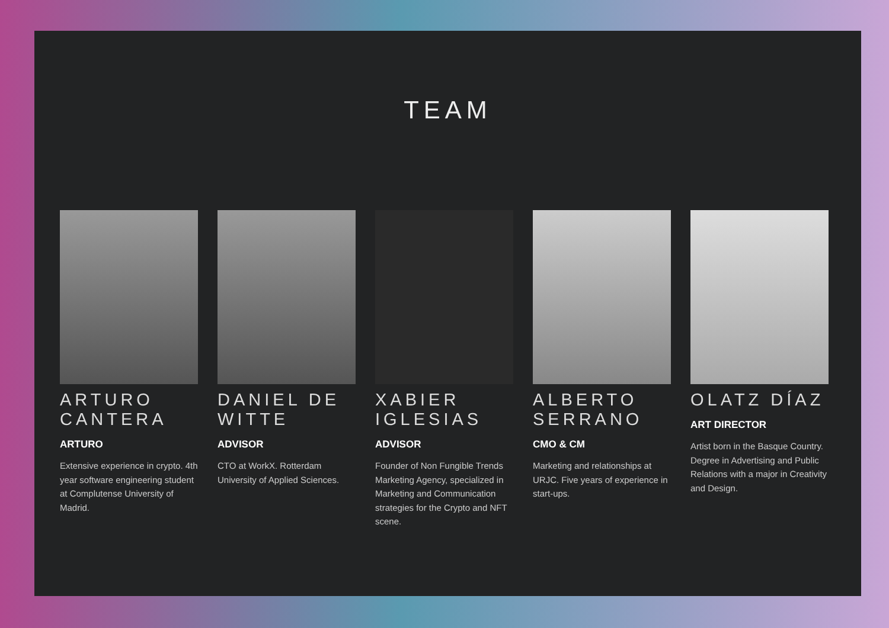TEAM
ARTURO CANTERA
ARTURO
Extensive experience in crypto. 4th year software engineering student at Complutense University of Madrid.
DANIEL DE WITTE
ADVISOR
CTO at WorkX. Rotterdam University of Applied Sciences.
XABIER IGLESIAS
ADVISOR
Founder of Non Fungible Trends Marketing Agency, specialized in Marketing and Communication strategies for the Crypto and NFT scene.
ALBERTO SERRANO
CMO & CM
Marketing and relationships at URJC. Five years of experience in start-ups.
OLATZ DÍAZ
ART DIRECTOR
Artist born in the Basque Country. Degree in Advertising and Public Relations with a major in Creativity and Design.